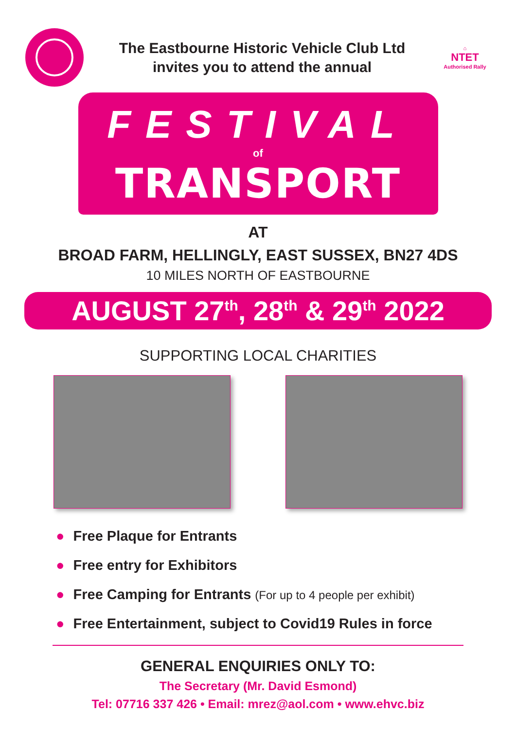The Eastbourne Historic Vehicle Club Ltd
invites you to attend the annual
⌂
NTET
Authorised Rally
FESTIVAL
of
TRANSPORT
AT
BROAD FARM, HELLINGLY, EAST SUSSEX, BN27 4DS
10 MILES NORTH OF EASTBOURNE
AUGUST 27<sup>th</sup>, 28<sup>th</sup> & 29<sup>th</sup> 2022
SUPPORTING LOCAL CHARITIES
● Free Plaque for Entrants
● Free entry for Exhibitors
● Free Camping for Entrants (For up to 4 people per exhibit)
● Free Entertainment, subject to Covid19 Rules in force
GENERAL ENQUIRIES ONLY TO:
The Secretary (Mr. David Esmond)
Tel: 07716 337 426 • Email: mrez@aol.com • www.ehvc.biz